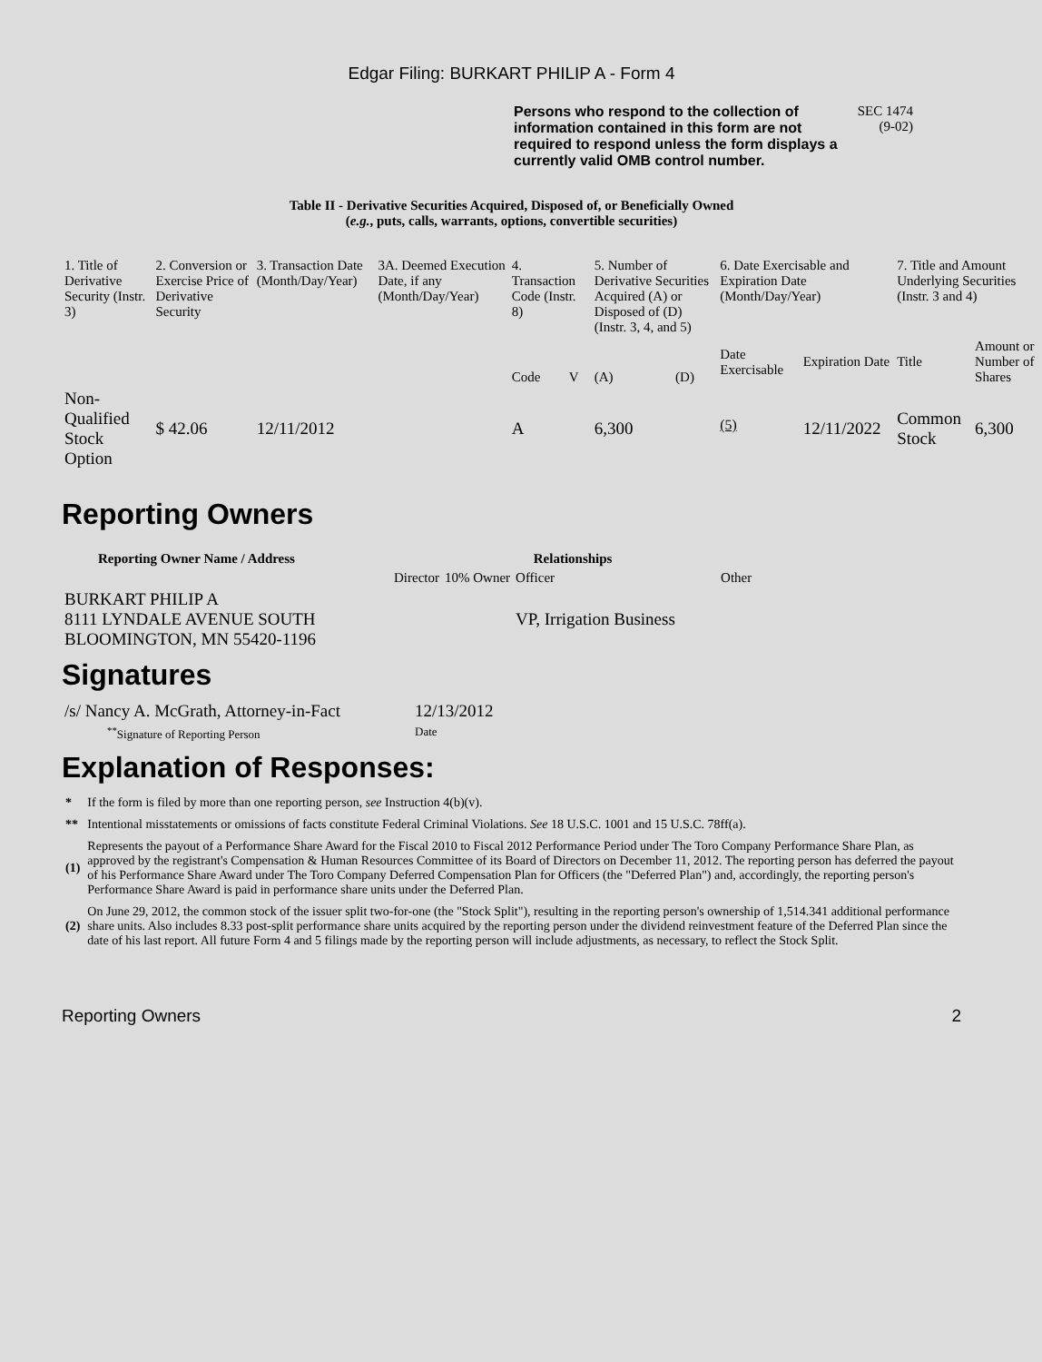Edgar Filing: BURKART PHILIP A - Form 4
Persons who respond to the collection of information contained in this form are not required to respond unless the form displays a currently valid OMB control number.
SEC 1474
(9-02)
Table II - Derivative Securities Acquired, Disposed of, or Beneficially Owned
(e.g., puts, calls, warrants, options, convertible securities)
| 1. Title of Derivative Security (Instr. 3) | 2. Conversion or Exercise Price of Derivative Security | 3. Transaction Date (Month/Day/Year) | 3A. Deemed Execution Date, if any (Month/Day/Year) | 4. Transaction Code (Instr. 8) | | 5. Number of Derivative Securities Acquired (A) or Disposed of (D) (Instr. 3, 4, and 5) | | 6. Date Exercisable and Expiration Date (Month/Day/Year) | | 7. Title and Amount Underlying Securities (Instr. 3 and 4) | |
| | | | | Code | V | (A) | (D) | Date Exercisable | Expiration Date | Title | Amount or Number of Shares |
| Non-Qualified Stock Option | $ 42.06 | 12/11/2012 | | A | | 6,300 | | <sup>(5)</sup> | 12/11/2022 | Common Stock | 6,300 |
Reporting Owners
| Reporting Owner Name / Address | Relationships | | | |
| --- | --- | --- | --- | --- |
| | Director | 10% Owner | Officer | Other |
| BURKART PHILIP A 8111 LYNDALE AVENUE SOUTH BLOOMINGTON, MN 55420-1196 | | | VP, Irrigation Business | |
Signatures
| /s/ Nancy A. McGrath, Attorney-in-Fact | 12/13/2012 |
| <sup>**</sup> Signature of Reporting Person | Date |
Explanation of Responses:
| * | If the form is filed by more than one reporting person, see Instruction 4(b)(v). |
| ** | Intentional misstatements or omissions of facts constitute Federal Criminal Violations. See 18 U.S.C. 1001 and 15 U.S.C. 78ff(a). |
| (1) | Represents the payout of a Performance Share Award for the Fiscal 2010 to Fiscal 2012 Performance Period under The Toro Company Performance Share Plan, as approved by the registrant's Compensation & Human Resources Committee of its Board of Directors on December 11, 2012. The reporting person has deferred the payout of his Performance Share Award under The Toro Company Deferred Compensation Plan for Officers (the "Deferred Plan") and, accordingly, the reporting person's Performance Share Award is paid in performance share units under the Deferred Plan. |
| (2) | On June 29, 2012, the common stock of the issuer split two-for-one (the "Stock Split"), resulting in the reporting person's ownership of 1,514.341 additional performance share units. Also includes 8.33 post-split performance share units acquired by the reporting person under the dividend reinvestment feature of the Deferred Plan since the date of his last report. All future Form 4 and 5 filings made by the reporting person will include adjustments, as necessary, to reflect the Stock Split. |
Reporting Owners 2